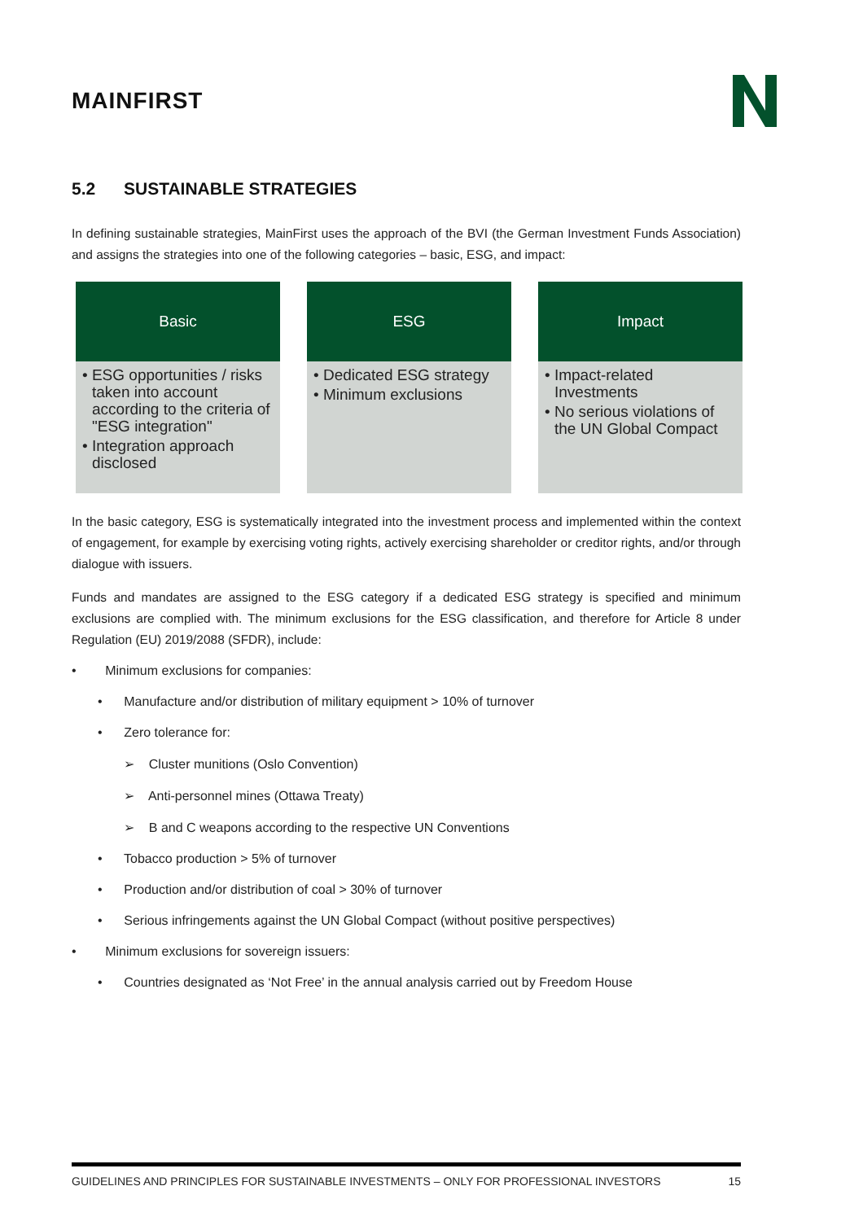MAINFIRST
5.2 SUSTAINABLE STRATEGIES
In defining sustainable strategies, MainFirst uses the approach of the BVI (the German Investment Funds Association) and assigns the strategies into one of the following categories – basic, ESG, and impact:
Basic
• ESG opportunities / risks taken into account according to the criteria of "ESG integration"
• Integration approach disclosed
ESG
• Dedicated ESG strategy
• Minimum exclusions
Impact
• Impact-related Investments
• No serious violations of the UN Global Compact
In the basic category, ESG is systematically integrated into the investment process and implemented within the context of engagement, for example by exercising voting rights, actively exercising shareholder or creditor rights, and/or through dialogue with issuers.
Funds and mandates are assigned to the ESG category if a dedicated ESG strategy is specified and minimum exclusions are complied with. The minimum exclusions for the ESG classification, and therefore for Article 8 under Regulation (EU) 2019/2088 (SFDR), include:
• Minimum exclusions for companies:
• Manufacture and/or distribution of military equipment > 10% of turnover
• Zero tolerance for:
➢ Cluster munitions (Oslo Convention)
➢ Anti-personnel mines (Ottawa Treaty)
➢ B and C weapons according to the respective UN Conventions
• Tobacco production > 5% of turnover
• Production and/or distribution of coal > 30% of turnover
• Serious infringements against the UN Global Compact (without positive perspectives)
• Minimum exclusions for sovereign issuers:
• Countries designated as ‘Not Free’ in the annual analysis carried out by Freedom House
GUIDELINES AND PRINCIPLES FOR SUSTAINABLE INVESTMENTS – ONLY FOR PROFESSIONAL INVESTORS 15